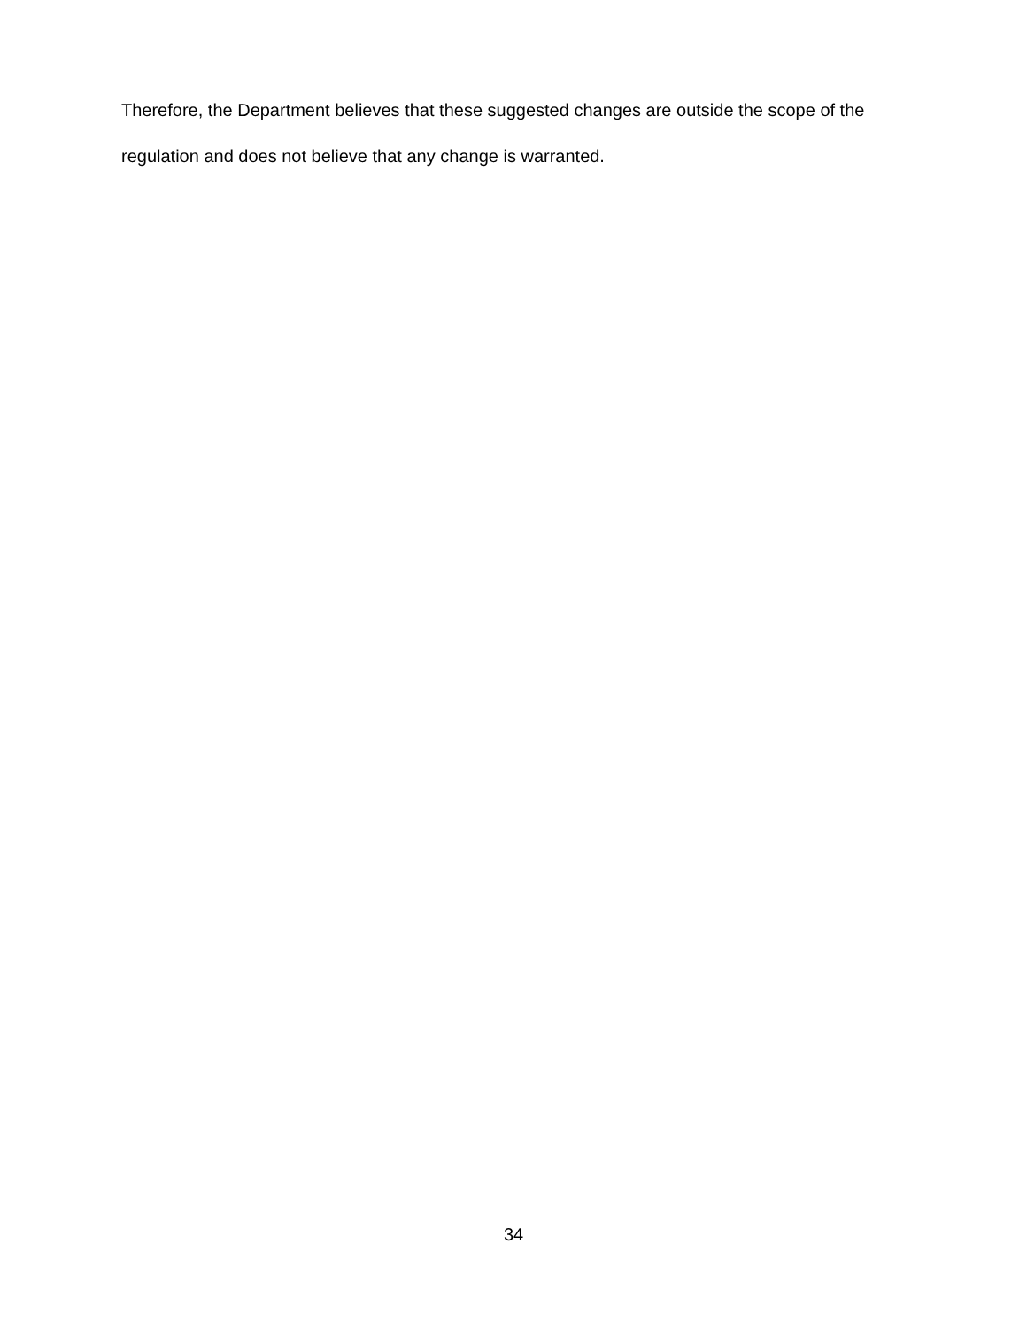Therefore, the Department believes that these suggested changes are outside the scope of the regulation and does not believe that any change is warranted.
34